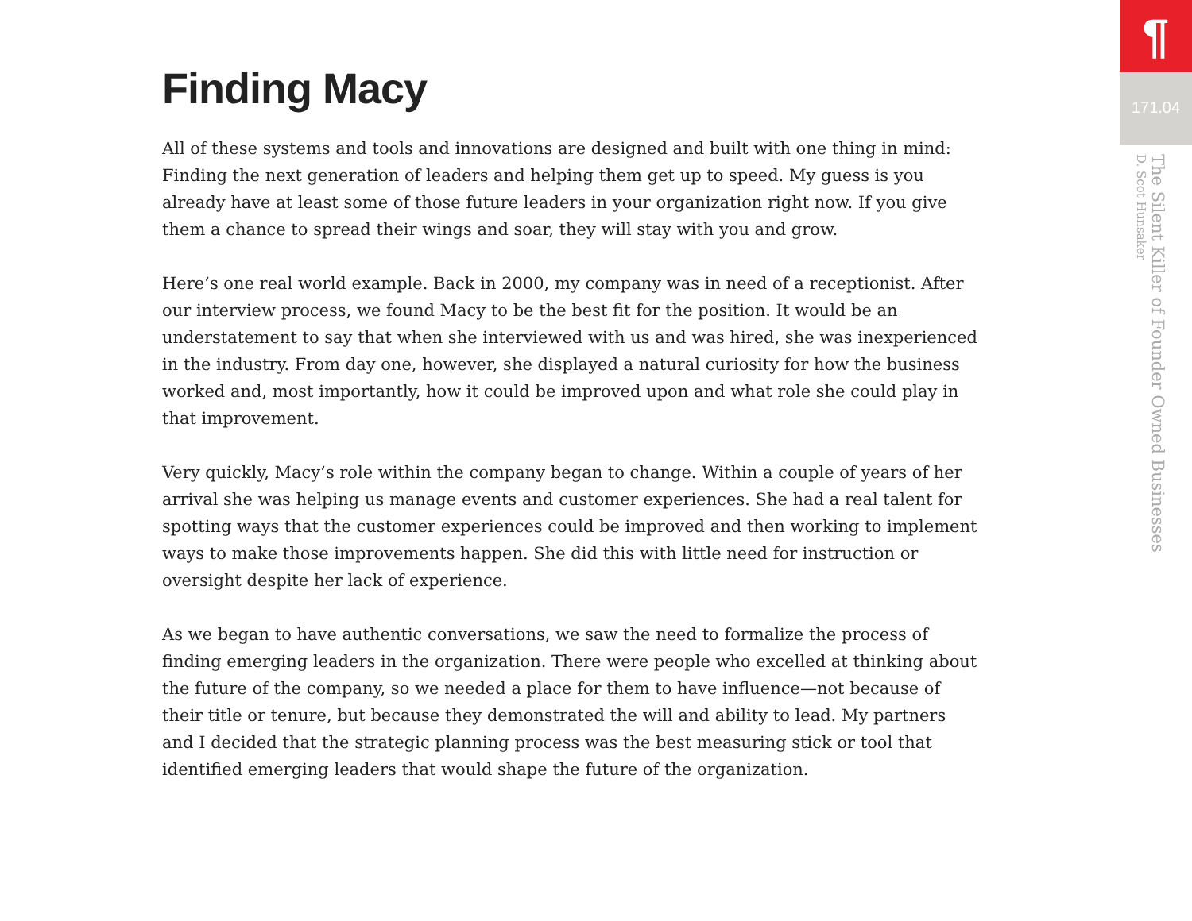Finding Macy
All of these systems and tools and innovations are designed and built with one thing in mind: Finding the next generation of leaders and helping them get up to speed. My guess is you already have at least some of those future leaders in your organization right now. If you give them a chance to spread their wings and soar, they will stay with you and grow.
Here’s one real world example. Back in 2000, my company was in need of a receptionist. After our interview process, we found Macy to be the best fit for the position. It would be an understatement to say that when she interviewed with us and was hired, she was inexperienced in the industry. From day one, however, she displayed a natural curiosity for how the business worked and, most importantly, how it could be improved upon and what role she could play in that improvement.
Very quickly, Macy’s role within the company began to change. Within a couple of years of her arrival she was helping us manage events and customer experiences. She had a real talent for spotting ways that the customer experiences could be improved and then working to implement ways to make those improvements happen. She did this with little need for instruction or oversight despite her lack of experience.
As we began to have authentic conversations, we saw the need to formalize the process of finding emerging leaders in the organization. There were people who excelled at thinking about the future of the company, so we needed a place for them to have influence—not because of their title or tenure, but because they demonstrated the will and ability to lead. My partners and I decided that the strategic planning process was the best measuring stick or tool that identified emerging leaders that would shape the future of the organization.
¶
171.04
The Silent Killer of Founder Owned Businesses
D. Scot Hunsaker